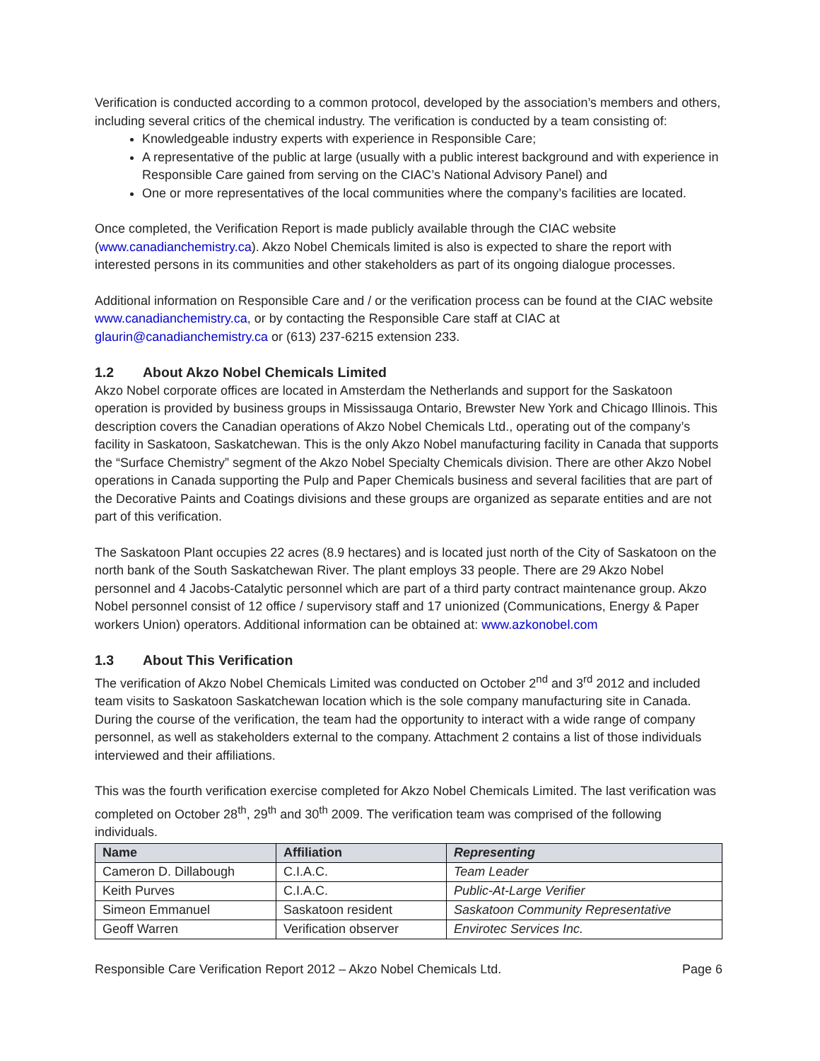Verification is conducted according to a common protocol, developed by the association’s members and others, including several critics of the chemical industry. The verification is conducted by a team consisting of:
Knowledgeable industry experts with experience in Responsible Care;
A representative of the public at large (usually with a public interest background and with experience in Responsible Care gained from serving on the CIAC’s National Advisory Panel) and
One or more representatives of the local communities where the company’s facilities are located.
Once completed, the Verification Report is made publicly available through the CIAC website (www.canadianchemistry.ca). Akzo Nobel Chemicals limited is also is expected to share the report with interested persons in its communities and other stakeholders as part of its ongoing dialogue processes.
Additional information on Responsible Care and / or the verification process can be found at the CIAC website www.canadianchemistry.ca, or by contacting the Responsible Care staff at CIAC at glaurin@canadianchemistry.ca or (613) 237-6215 extension 233.
1.2 About Akzo Nobel Chemicals Limited
Akzo Nobel corporate offices are located in Amsterdam the Netherlands and support for the Saskatoon operation is provided by business groups in Mississauga Ontario, Brewster New York and Chicago Illinois. This description covers the Canadian operations of Akzo Nobel Chemicals Ltd., operating out of the company’s facility in Saskatoon, Saskatchewan. This is the only Akzo Nobel manufacturing facility in Canada that supports the “Surface Chemistry” segment of the Akzo Nobel Specialty Chemicals division. There are other Akzo Nobel operations in Canada supporting the Pulp and Paper Chemicals business and several facilities that are part of the Decorative Paints and Coatings divisions and these groups are organized as separate entities and are not part of this verification.
The Saskatoon Plant occupies 22 acres (8.9 hectares) and is located just north of the City of Saskatoon on the north bank of the South Saskatchewan River. The plant employs 33 people. There are 29 Akzo Nobel personnel and 4 Jacobs-Catalytic personnel which are part of a third party contract maintenance group. Akzo Nobel personnel consist of 12 office / supervisory staff and 17 unionized (Communications, Energy & Paper workers Union) operators. Additional information can be obtained at: www.azkonobel.com
1.3 About This Verification
The verification of Akzo Nobel Chemicals Limited was conducted on October 2<sup>nd</sup> and 3<sup>rd</sup> 2012 and included team visits to Saskatoon Saskatchewan location which is the sole company manufacturing site in Canada. During the course of the verification, the team had the opportunity to interact with a wide range of company personnel, as well as stakeholders external to the company. Attachment 2 contains a list of those individuals interviewed and their affiliations.
This was the fourth verification exercise completed for Akzo Nobel Chemicals Limited. The last verification was completed on October 28<sup>th</sup>, 29<sup>th</sup> and 30<sup>th</sup> 2009. The verification team was comprised of the following individuals.
| Name | Affiliation | Representing |
| --- | --- | --- |
| Cameron D. Dillabough | C.I.A.C. | Team Leader |
| Keith Purves | C.I.A.C. | Public-At-Large Verifier |
| Simeon Emmanuel | Saskatoon resident | Saskatoon Community Representative |
| Geoff Warren | Verification observer | Envirotec Services Inc. |
Responsible Care Verification Report 2012 – Akzo Nobel Chemicals Ltd. Page 6